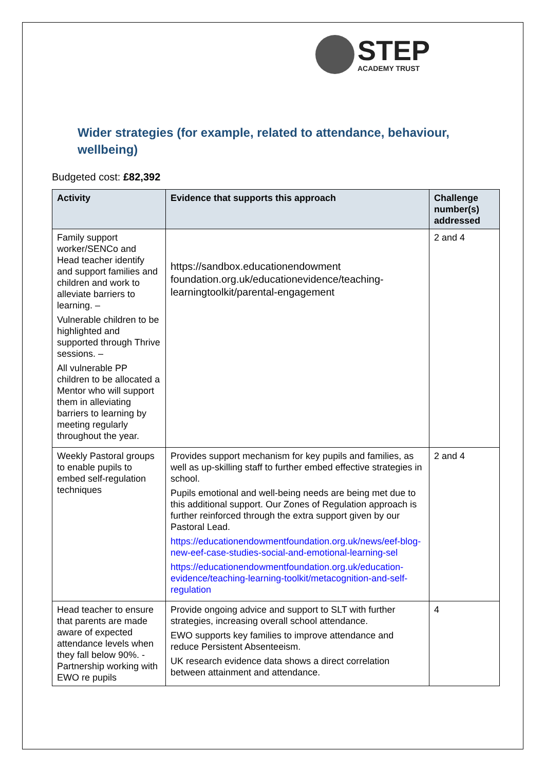STEP
ACADEMY TRUST
Wider strategies (for example, related to attendance, behaviour, wellbeing)
Budgeted cost: £82,392
| Activity | Evidence that supports this approach | Challenge number(s) addressed |
| --- | --- | --- |
| Family support worker/SENCo and Head teacher identify and support families and children and work to alleviate barriers to learning. – Vulnerable children to be highlighted and supported through Thrive sessions. – All vulnerable PP children to be allocated a Mentor who will support them in alleviating barriers to learning by meeting regularly throughout the year. | https://sandbox.educationendowment foundation.org.uk/educationevidence/teaching-learningtoolkit/parental-engagement | 2 and 4 |
| Weekly Pastoral groups to enable pupils to embed self-regulation techniques | Provides support mechanism for key pupils and families, as well as up-skilling staff to further embed effective strategies in school. Pupils emotional and well-being needs are being met due to this additional support. Our Zones of Regulation approach is further reinforced through the extra support given by our Pastoral Lead. https://educationendowmentfoundation.org.uk/news/eef-blog-new-eef-case-studies-social-and-emotional-learning-sel https://educationendowmentfoundation.org.uk/education-evidence/teaching-learning-toolkit/metacognition-and-self-regulation | 2 and 4 |
| Head teacher to ensure that parents are made aware of expected attendance levels when they fall below 90%. - Partnership working with EWO re pupils | Provide ongoing advice and support to SLT with further strategies, increasing overall school attendance. EWO supports key families to improve attendance and reduce Persistent Absenteeism. UK research evidence data shows a direct correlation between attainment and attendance. | 4 |